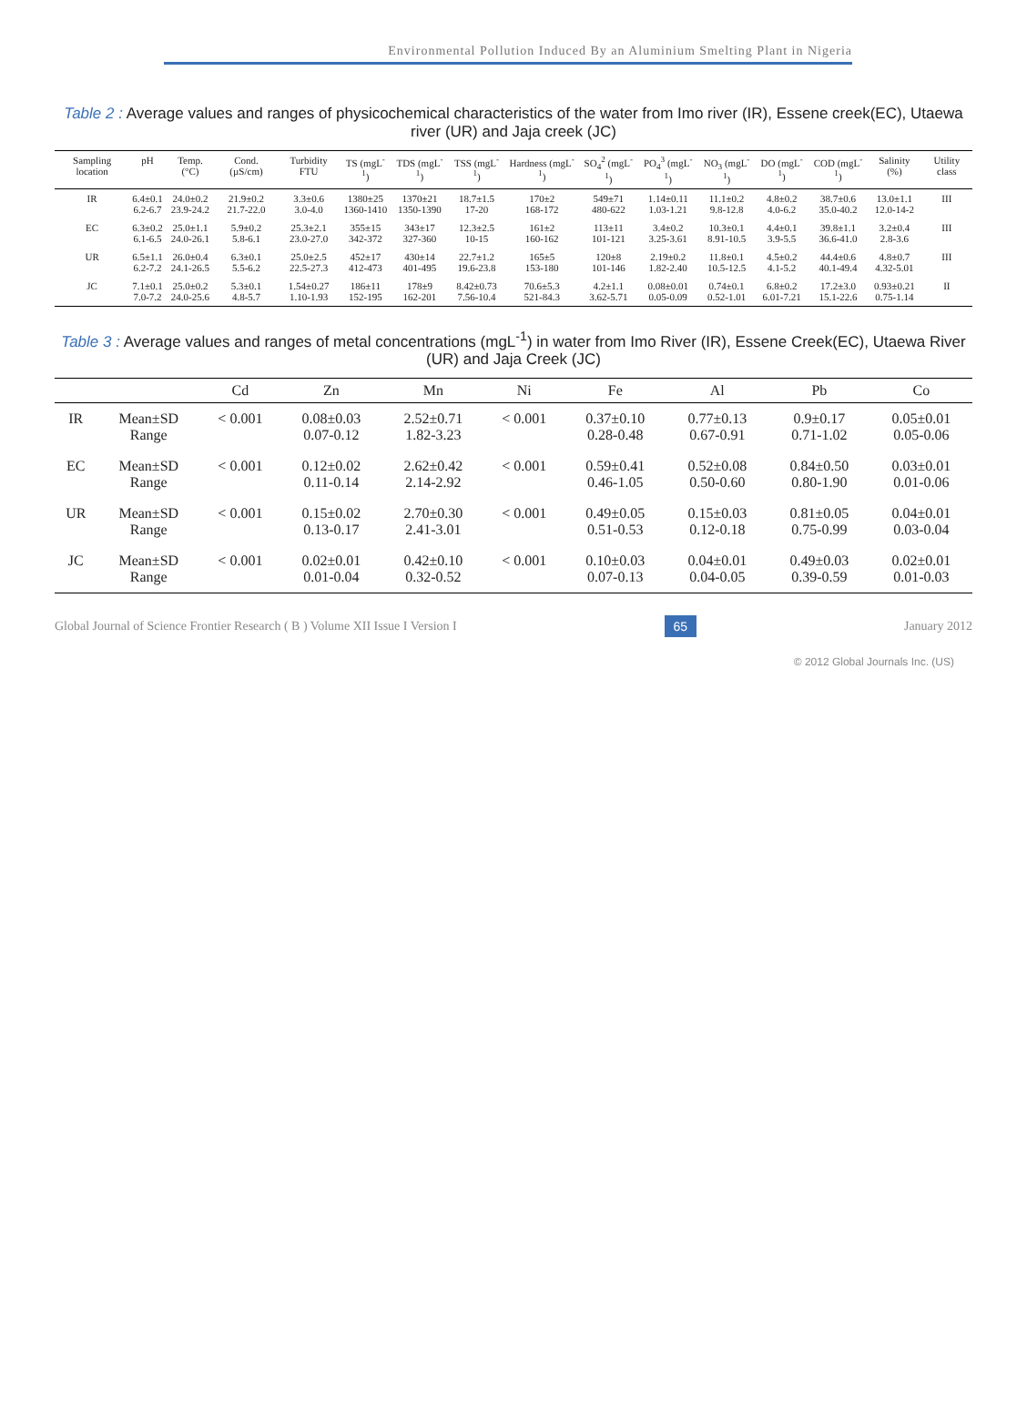Environmental Pollution Induced By an Aluminium Smelting Plant in Nigeria
Table 2 : Average values and ranges of physicochemical characteristics of the water from Imo river (IR), Essene creek(EC), Utaewa river (UR) and Jaja creek (JC)
| Sampling location | pH | Temp. (°C) | Cond. (µS/cm) | Turbidity FTU | TS (mgL<sup>-1</sup>) | TDS (mgL<sup>-1</sup>) | TSS (mgL<sup>-1</sup>) | Hardness (mgL<sup>-1</sup>) | SO<sub>4</sub><sup>2</sup> (mgL<sup>-1</sup>) | PO<sub>4</sub><sup>3</sup> (mgL<sup>-1</sup>) | NO<sub>3</sub> (mgL<sup>-1</sup>) | DO (mgL<sup>-1</sup>) | COD (mgL<sup>-1</sup>) | Salinity (%) | Utility class |
| --- | --- | --- | --- | --- | --- | --- | --- | --- | --- | --- | --- | --- | --- | --- | --- |
| IR | 6.4±0.1 6.2-6.7 | 24.0±0.2 23.9-24.2 | 21.9±0.2 21.7-22.0 | 3.3±0.6 3.0-4.0 | 1380±25 1360-1410 | 1370±21 1350-1390 | 18.7±1.5 17-20 | 170±2 168-172 | 549±71 480-622 | 1.14±0.11 1.03-1.21 | 11.1±0.2 9.8-12.8 | 4.8±0.2 4.0-6.2 | 38.7±0.6 35.0-40.2 | 13.0±1.1 12.0-14-2 | III |
| EC | 6.3±0.2 6.1-6.5 | 25.0±1.1 24.0-26.1 | 5.9±0.2 5.8-6.1 | 25.3±2.1 23.0-27.0 | 355±15 342-372 | 343±17 327-360 | 12.3±2.5 10-15 | 161±2 160-162 | 113±11 101-121 | 3.4±0.2 3.25-3.61 | 10.3±0.1 8.91-10.5 | 4.4±0.1 3.9-5.5 | 39.8±1.1 36.6-41.0 | 3.2±0.4 2.8-3.6 | III |
| UR | 6.5±1.1 6.2-7.2 | 26.0±0.4 24.1-26.5 | 6.3±0.1 5.5-6.2 | 25.0±2.5 22.5-27.3 | 452±17 412-473 | 430±14 401-495 | 22.7±1.2 19.6-23.8 | 165±5 153-180 | 120±8 101-146 | 2.19±0.2 1.82-2.40 | 11.8±0.1 10.5-12.5 | 4.5±0.2 4.1-5.2 | 44.4±0.6 40.1-49.4 | 4.8±0.7 4.32-5.01 | III |
| JC | 7.1±0.1 7.0-7.2 | 25.0±0.2 24.0-25.6 | 5.3±0.1 4.8-5.7 | 1.54±0.27 1.10-1.93 | 186±11 152-195 | 178±9 162-201 | 8.42±0.73 7.56-10.4 | 70.6±5.3 521-84.3 | 4.2±1.1 3.62-5.71 | 0.08±0.01 0.05-0.09 | 0.74±0.1 0.52-1.01 | 6.8±0.2 6.01-7.21 | 17.2±3.0 15.1-22.6 | 0.93±0.21 0.75-1.14 | II |
Table 3 : Average values and ranges of metal concentrations (mgL<sup>-1</sup>) in water from Imo River (IR), Essene Creek(EC), Utaewa River (UR) and Jaja Creek (JC)
| | | Cd | Zn | Mn | Ni | Fe | Al | Pb | Co |
| --- | --- | --- | --- | --- | --- | --- | --- | --- | --- |
| IR | Mean±SD Range | < 0.001 | 0.08±0.03 0.07-0.12 | 2.52±0.71 1.82-3.23 | < 0.001 | 0.37±0.10 0.28-0.48 | 0.77±0.13 0.67-0.91 | 0.9±0.17 0.71-1.02 | 0.05±0.01 0.05-0.06 |
| EC | Mean±SD Range | < 0.001 | 0.12±0.02 0.11-0.14 | 2.62±0.42 2.14-2.92 | < 0.001 | 0.59±0.41 0.46-1.05 | 0.52±0.08 0.50-0.60 | 0.84±0.50 0.80-1.90 | 0.03±0.01 0.01-0.06 |
| UR | Mean±SD Range | < 0.001 | 0.15±0.02 0.13-0.17 | 2.70±0.30 2.41-3.01 | < 0.001 | 0.49±0.05 0.51-0.53 | 0.15±0.03 0.12-0.18 | 0.81±0.05 0.75-0.99 | 0.04±0.01 0.03-0.04 |
| JC | Mean±SD Range | < 0.001 | 0.02±0.01 0.01-0.04 | 0.42±0.10 0.32-0.52 | < 0.001 | 0.10±0.03 0.07-0.13 | 0.04±0.01 0.04-0.05 | 0.49±0.03 0.39-0.59 | 0.02±0.01 0.01-0.03 |
Global Journal of Science Frontier Research ( B ) Volume XII Issue I Version I 65 January 2012
© 2012 Global Journals Inc. (US)